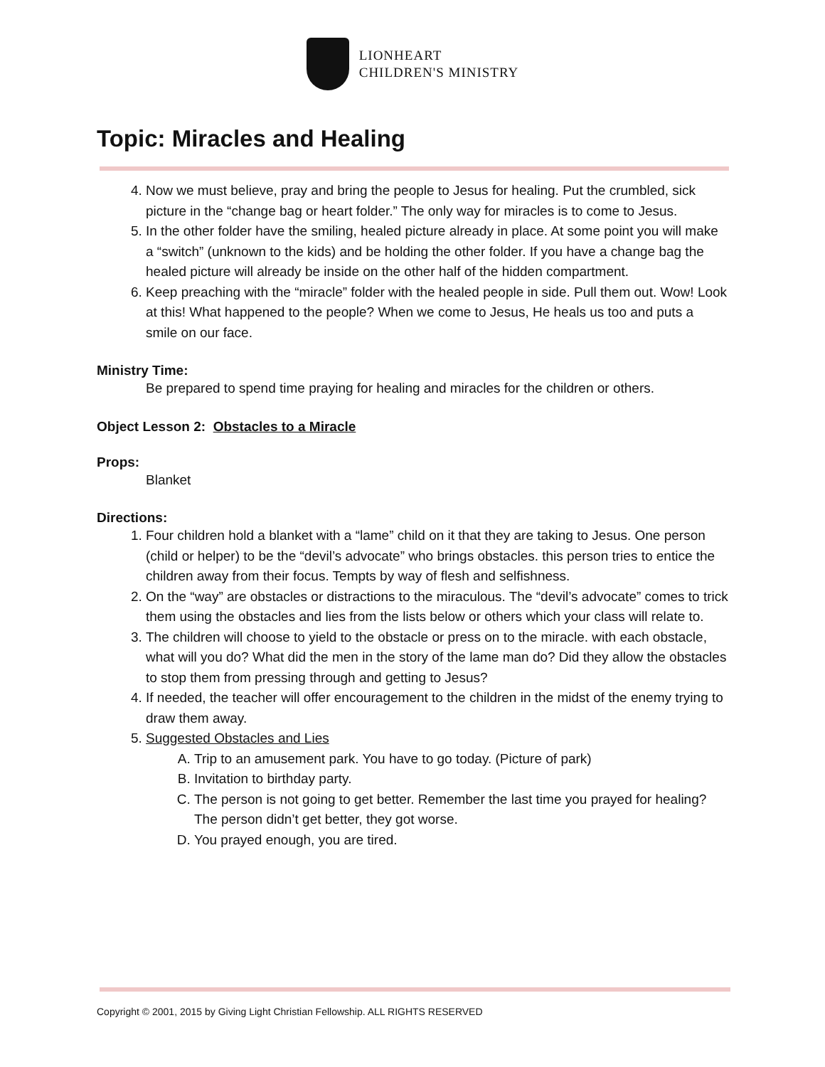LIONHEART
CHILDREN'S MINISTRY
Topic: Miracles and Healing
4. Now we must believe, pray and bring the people to Jesus for healing. Put the crumbled, sick picture in the “change bag or heart folder.” The only way for miracles is to come to Jesus.
5. In the other folder have the smiling, healed picture already in place. At some point you will make a “switch” (unknown to the kids) and be holding the other folder. If you have a change bag the healed picture will already be inside on the other half of the hidden compartment.
6. Keep preaching with the “miracle” folder with the healed people in side. Pull them out. Wow! Look at this! What happened to the people? When we come to Jesus, He heals us too and puts a smile on our face.
Ministry Time:
Be prepared to spend time praying for healing and miracles for the children or others.
Object Lesson 2: Obstacles to a Miracle
Props:
Blanket
Directions:
1. Four children hold a blanket with a “lame” child on it that they are taking to Jesus. One person (child or helper) to be the “devil’s advocate” who brings obstacles. this person tries to entice the children away from their focus. Tempts by way of flesh and selfishness.
2. On the “way” are obstacles or distractions to the miraculous. The “devil’s advocate” comes to trick them using the obstacles and lies from the lists below or others which your class will relate to.
3. The children will choose to yield to the obstacle or press on to the miracle. with each obstacle, what will you do? What did the men in the story of the lame man do? Did they allow the obstacles to stop them from pressing through and getting to Jesus?
4. If needed, the teacher will offer encouragement to the children in the midst of the enemy trying to draw them away.
5. Suggested Obstacles and Lies
A. Trip to an amusement park. You have to go today. (Picture of park)
B. Invitation to birthday party.
C. The person is not going to get better. Remember the last time you prayed for healing? The person didn’t get better, they got worse.
D. You prayed enough, you are tired.
Copyright © 2001, 2015 by Giving Light Christian Fellowship. ALL RIGHTS RESERVED